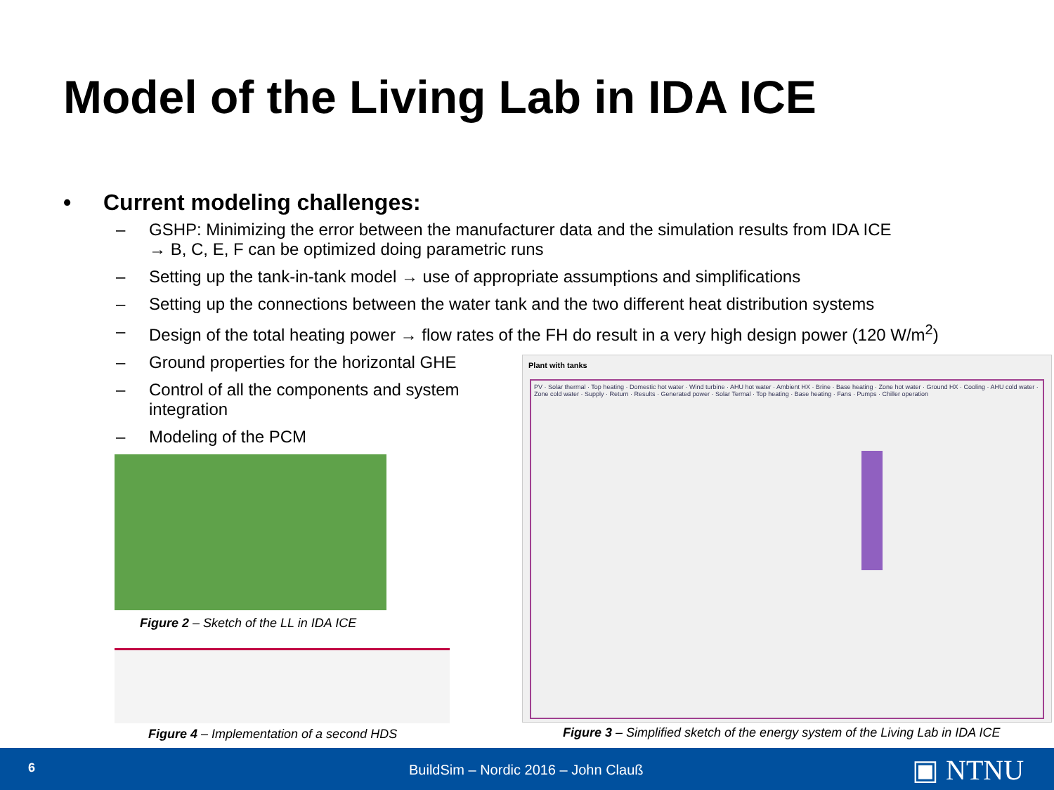Model of the Living Lab in IDA ICE
• Current modeling challenges:
– GSHP: Minimizing the error between the manufacturer data and the simulation results from IDA ICE
→ B, C, E, F can be optimized doing parametric runs
– Setting up the tank-in-tank model → use of appropriate assumptions and simplifications
– Setting up the connections between the water tank and the two different heat distribution systems
– Design of the total heating power → flow rates of the FH do result in a very high design power (120 W/m<sup>2</sup>)
– Ground properties for the horizontal GHE
– Control of all the components and system integration
– Modeling of the PCM
Figure 2 – Sketch of the LL in IDA ICE
Figure 4 – Implementation of a second HDS
Plant with tanks
PV · Solar thermal · Top heating · Domestic hot water · Wind turbine · AHU hot water · Ambient HX · Brine · Base heating · Zone hot water · Ground HX · Cooling · AHU cold water · Zone cold water · Supply · Return · Results · Generated power · Solar Termal · Top heating · Base heating · Fans · Pumps · Chiller operation
Figure 3 – Simplified sketch of the energy system of the Living Lab in IDA ICE
6
BuildSim – Nordic 2016 – John Clauß
▣ NTNU